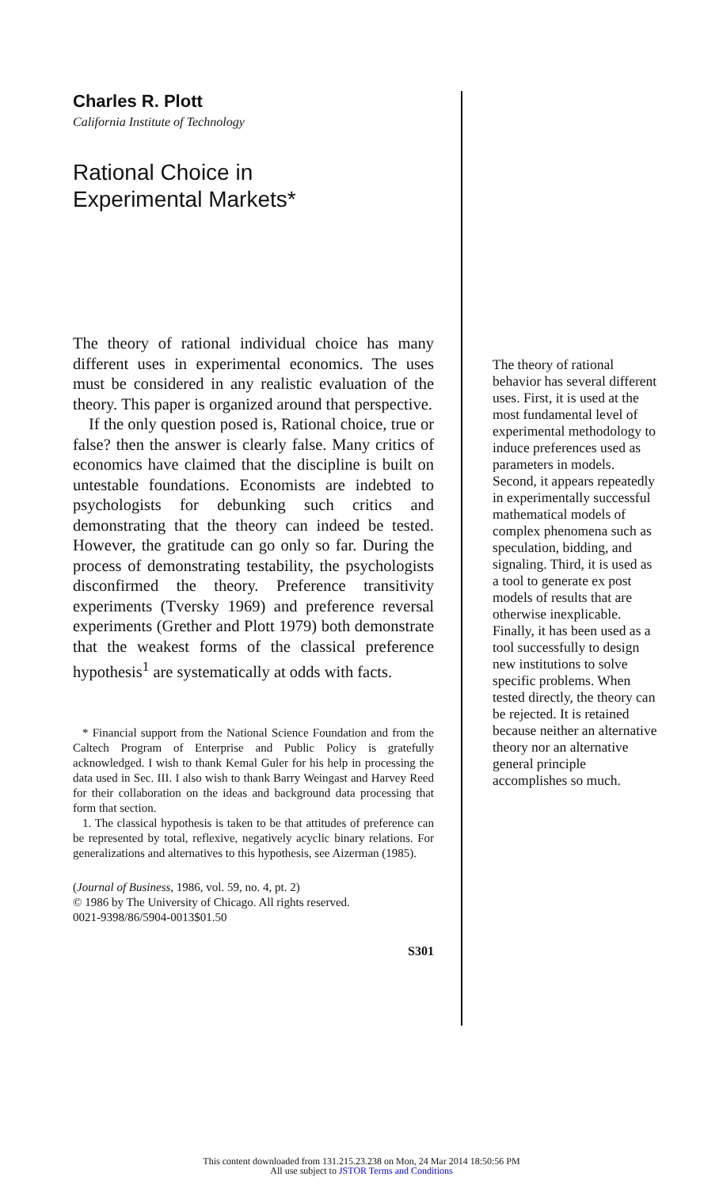Charles R. Plott
California Institute of Technology
Rational Choice in
Experimental Markets*
The theory of rational individual choice has many different uses in experimental economics. The uses must be considered in any realistic evaluation of the theory. This paper is organized around that perspective.
If the only question posed is, Rational choice, true or false? then the answer is clearly false. Many critics of economics have claimed that the discipline is built on untestable foundations. Economists are indebted to psychologists for debunking such critics and demonstrating that the theory can indeed be tested. However, the gratitude can go only so far. During the process of demonstrating testability, the psychologists disconfirmed the theory. Preference transitivity experiments (Tversky 1969) and preference reversal experiments (Grether and Plott 1979) both demonstrate that the weakest forms of the classical preference hypothesis<sup>1</sup> are systematically at odds with facts.
* Financial support from the National Science Foundation and from the Caltech Program of Enterprise and Public Policy is gratefully acknowledged. I wish to thank Kemal Guler for his help in processing the data used in Sec. III. I also wish to thank Barry Weingast and Harvey Reed for their collaboration on the ideas and background data processing that form that section.
1. The classical hypothesis is taken to be that attitudes of preference can be represented by total, reflexive, negatively acyclic binary relations. For generalizations and alternatives to this hypothesis, see Aizerman (1985).
(Journal of Business, 1986, vol. 59, no. 4, pt. 2)
© 1986 by The University of Chicago. All rights reserved.
0021-9398/86/5904-0013$01.50
S301
The theory of rational behavior has several different uses. First, it is used at the most fundamental level of experimental methodology to induce preferences used as parameters in models. Second, it appears repeatedly in experimentally successful mathematical models of complex phenomena such as speculation, bidding, and signaling. Third, it is used as a tool to generate ex post models of results that are otherwise inexplicable. Finally, it has been used as a tool successfully to design new institutions to solve specific problems. When tested directly, the theory can be rejected. It is retained because neither an alternative theory nor an alternative general principle accomplishes so much.
This content downloaded from 131.215.23.238 on Mon, 24 Mar 2014 18:50:56 PM
All use subject to JSTOR Terms and Conditions